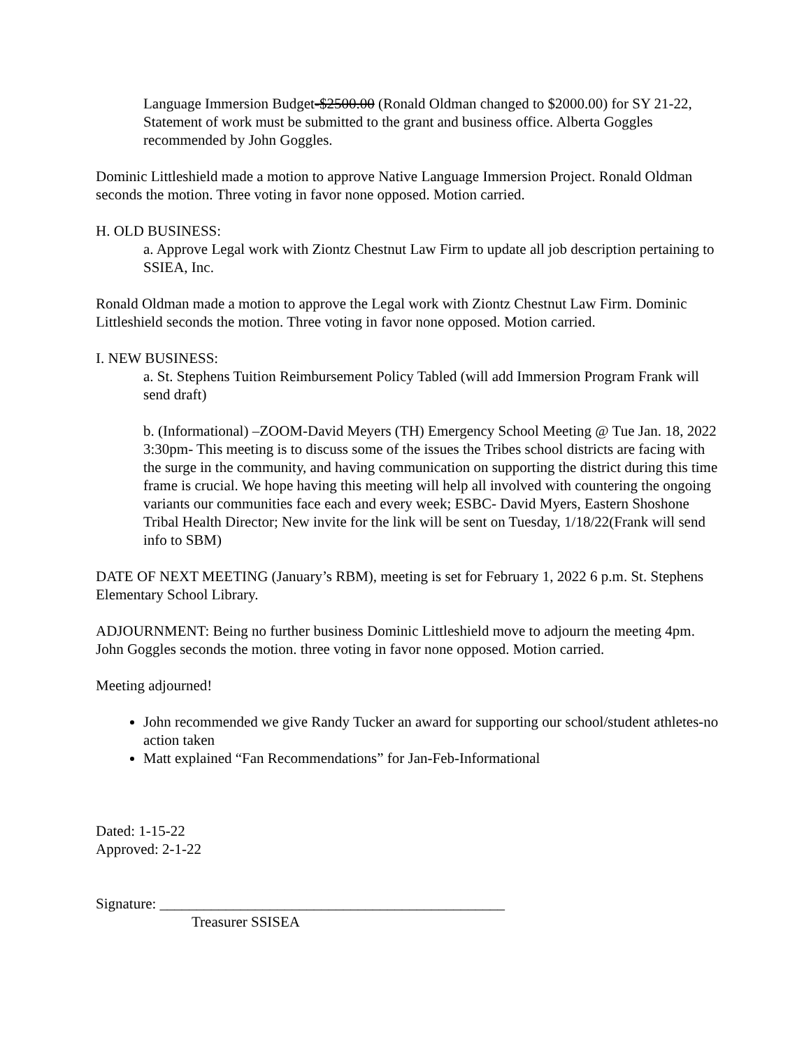Language Immersion Budget-$2500.00 (Ronald Oldman changed to $2000.00) for SY 21-22, Statement of work must be submitted to the grant and business office. Alberta Goggles recommended by John Goggles.
Dominic Littleshield made a motion to approve Native Language Immersion Project. Ronald Oldman seconds the motion. Three voting in favor none opposed. Motion carried.
H. OLD BUSINESS:
a. Approve Legal work with Ziontz Chestnut Law Firm to update all job description pertaining to SSIEA, Inc.
Ronald Oldman made a motion to approve the Legal work with Ziontz Chestnut Law Firm. Dominic Littleshield seconds the motion. Three voting in favor none opposed. Motion carried.
I. NEW BUSINESS:
a. St. Stephens Tuition Reimbursement Policy Tabled (will add Immersion Program Frank will send draft)
b. (Informational) –ZOOM-David Meyers (TH) Emergency School Meeting @ Tue Jan. 18, 2022 3:30pm- This meeting is to discuss some of the issues the Tribes school districts are facing with the surge in the community, and having communication on supporting the district during this time frame is crucial. We hope having this meeting will help all involved with countering the ongoing variants our communities face each and every week; ESBC- David Myers, Eastern Shoshone Tribal Health Director; New invite for the link will be sent on Tuesday, 1/18/22(Frank will send info to SBM)
DATE OF NEXT MEETING (January’s RBM), meeting is set for February 1, 2022 6 p.m. St. Stephens Elementary School Library.
ADJOURNMENT: Being no further business Dominic Littleshield move to adjourn the meeting 4pm. John Goggles seconds the motion. three voting in favor none opposed. Motion carried.
Meeting adjourned!
John recommended we give Randy Tucker an award for supporting our school/student athletes-no action taken
Matt explained “Fan Recommendations” for Jan-Feb-Informational
Dated: 1-15-22
Approved: 2-1-22
Signature: _______________________________________________
Treasurer SSISEA